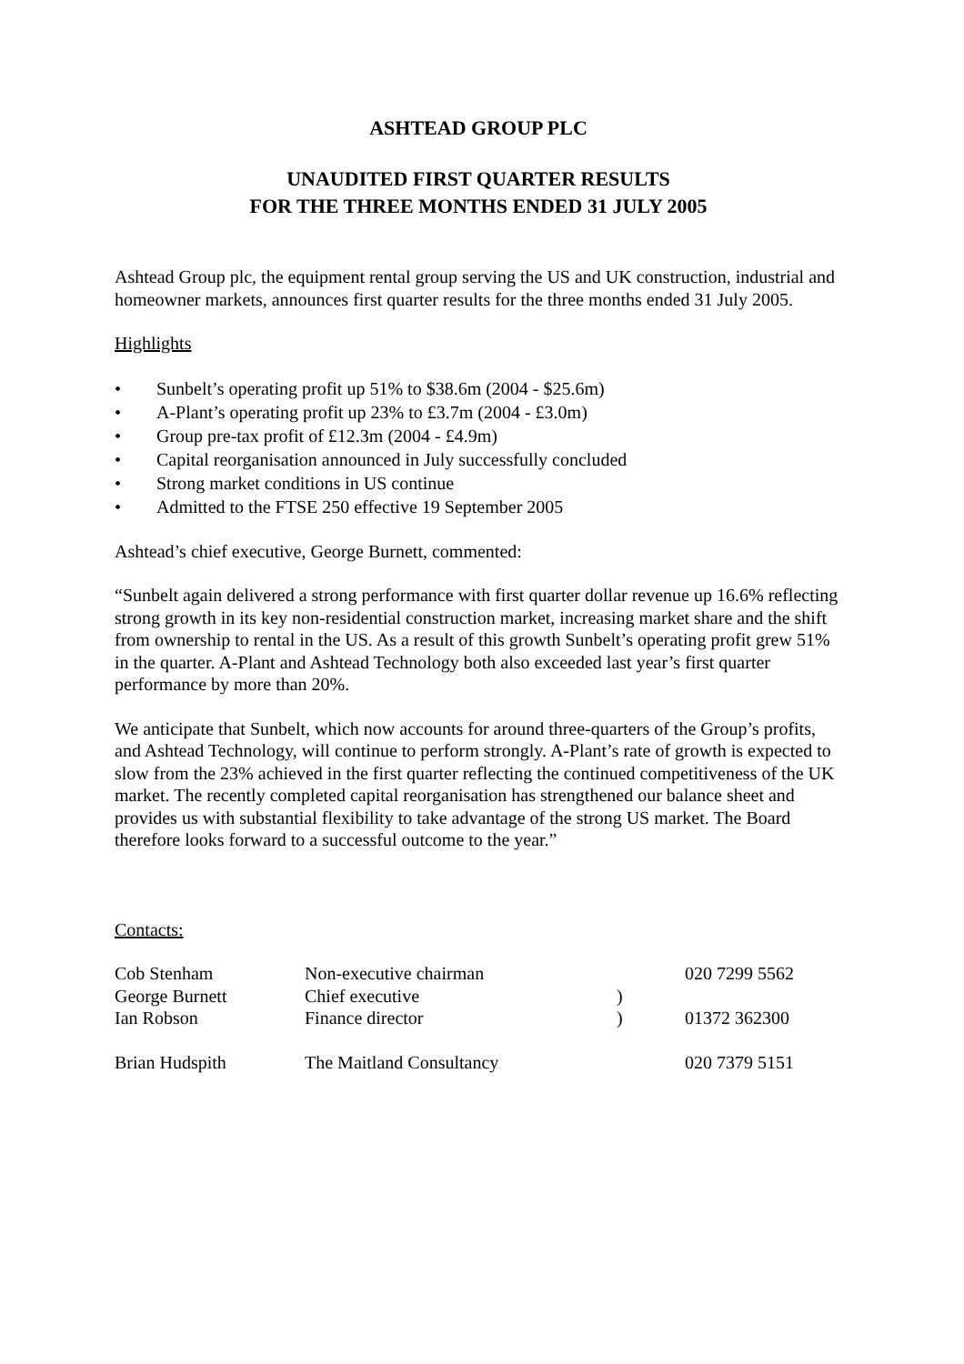ASHTEAD GROUP PLC
UNAUDITED FIRST QUARTER RESULTS
FOR THE THREE MONTHS ENDED 31 JULY 2005
Ashtead Group plc, the equipment rental group serving the US and UK construction, industrial and homeowner markets, announces first quarter results for the three months ended 31 July 2005.
Highlights
• Sunbelt’s operating profit up 51% to $38.6m (2004 - $25.6m)
• A-Plant’s operating profit up 23% to £3.7m (2004 - £3.0m)
• Group pre-tax profit of £12.3m (2004 - £4.9m)
• Capital reorganisation announced in July successfully concluded
• Strong market conditions in US continue
• Admitted to the FTSE 250 effective 19 September 2005
Ashtead’s chief executive, George Burnett, commented:
“Sunbelt again delivered a strong performance with first quarter dollar revenue up 16.6% reflecting strong growth in its key non-residential construction market, increasing market share and the shift from ownership to rental in the US. As a result of this growth Sunbelt’s operating profit grew 51% in the quarter. A-Plant and Ashtead Technology both also exceeded last year’s first quarter performance by more than 20%.
We anticipate that Sunbelt, which now accounts for around three-quarters of the Group’s profits, and Ashtead Technology, will continue to perform strongly. A-Plant’s rate of growth is expected to slow from the 23% achieved in the first quarter reflecting the continued competitiveness of the UK market. The recently completed capital reorganisation has strengthened our balance sheet and provides us with substantial flexibility to take advantage of the strong US market. The Board therefore looks forward to a successful outcome to the year.”
Contacts:
| Cob Stenham | Non-executive chairman | | 020 7299 5562 |
| George Burnett | Chief executive | ) | |
| Ian Robson | Finance director | ) | 01372 362300 |
| Brian Hudspith | The Maitland Consultancy | | 020 7379 5151 |